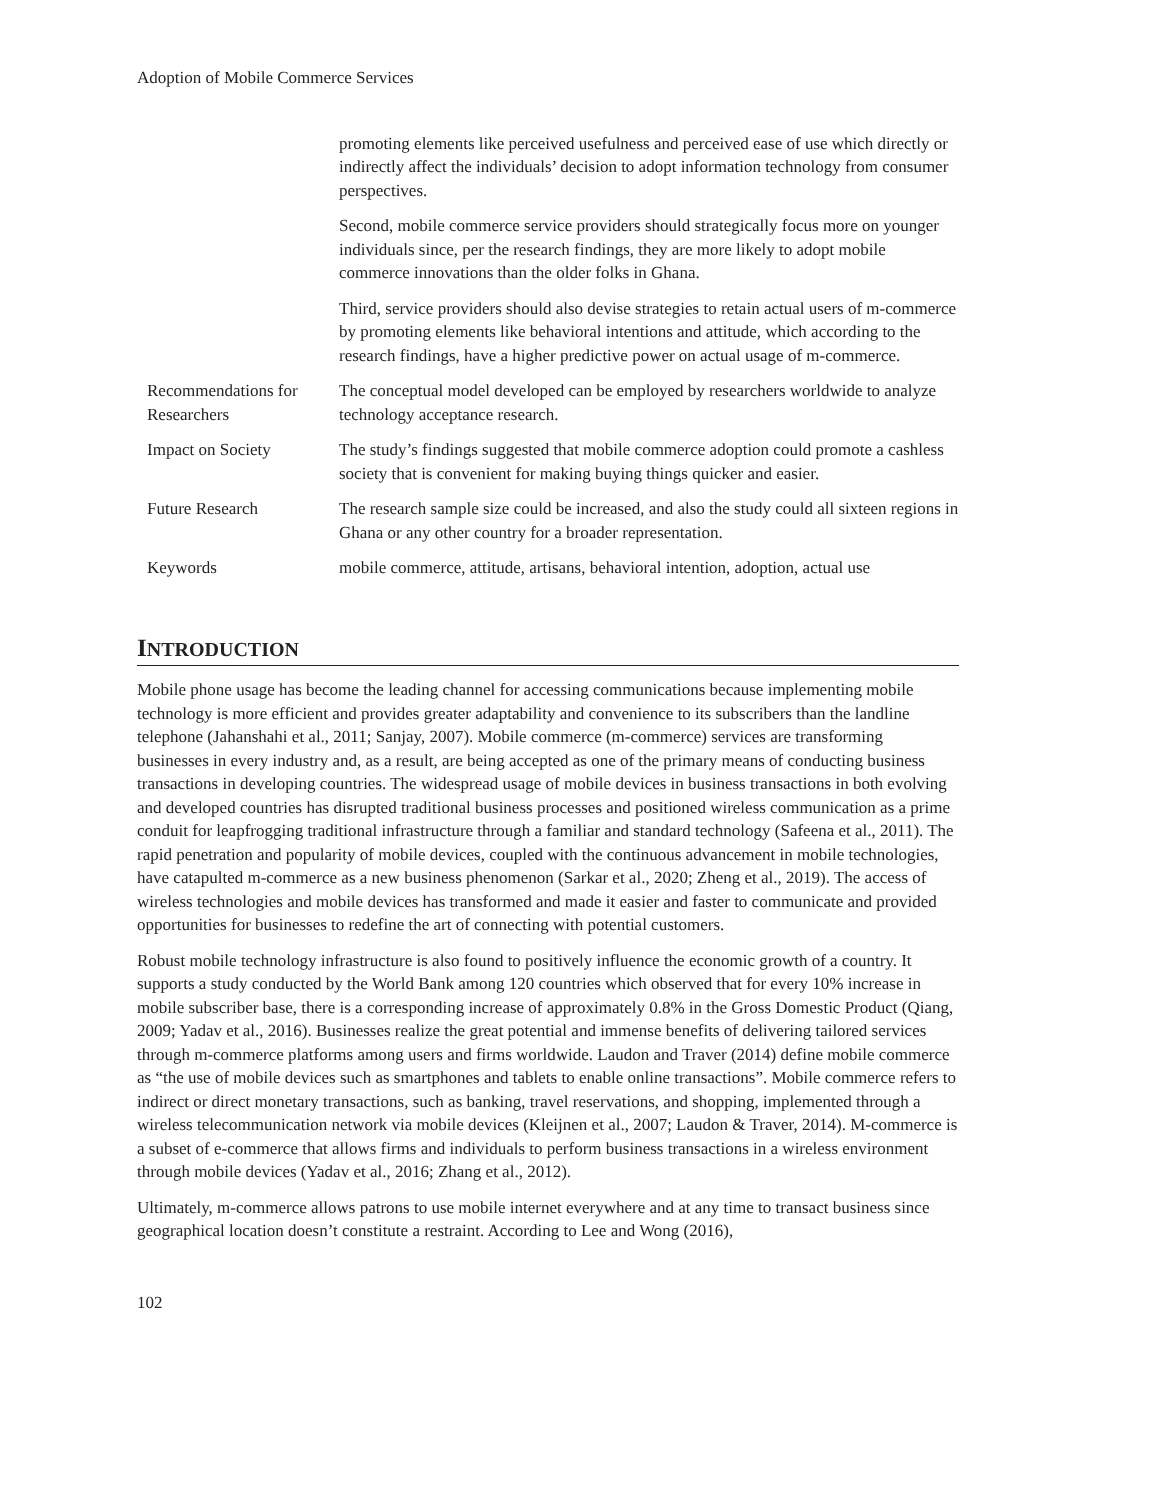Adoption of Mobile Commerce Services
| | promoting elements like perceived usefulness and perceived ease of use which directly or indirectly affect the individuals’ decision to adopt information technology from consumer perspectives. Second, mobile commerce service providers should strategically focus more on younger individuals since, per the research findings, they are more likely to adopt mobile commerce innovations than the older folks in Ghana. Third, service providers should also devise strategies to retain actual users of m-commerce by promoting elements like behavioral intentions and attitude, which according to the research findings, have a higher predictive power on actual usage of m-commerce. |
| Recommendations for Researchers | The conceptual model developed can be employed by researchers worldwide to analyze technology acceptance research. |
| Impact on Society | The study’s findings suggested that mobile commerce adoption could promote a cashless society that is convenient for making buying things quicker and easier. |
| Future Research | The research sample size could be increased, and also the study could all sixteen regions in Ghana or any other country for a broader representation. |
| Keywords | mobile commerce, attitude, artisans, behavioral intention, adoption, actual use |
INTRODUCTION
Mobile phone usage has become the leading channel for accessing communications because implementing mobile technology is more efficient and provides greater adaptability and convenience to its subscribers than the landline telephone (Jahanshahi et al., 2011; Sanjay, 2007). Mobile commerce (m-commerce) services are transforming businesses in every industry and, as a result, are being accepted as one of the primary means of conducting business transactions in developing countries. The widespread usage of mobile devices in business transactions in both evolving and developed countries has disrupted traditional business processes and positioned wireless communication as a prime conduit for leapfrogging traditional infrastructure through a familiar and standard technology (Safeena et al., 2011). The rapid penetration and popularity of mobile devices, coupled with the continuous advancement in mobile technologies, have catapulted m-commerce as a new business phenomenon (Sarkar et al., 2020; Zheng et al., 2019). The access of wireless technologies and mobile devices has transformed and made it easier and faster to communicate and provided opportunities for businesses to redefine the art of connecting with potential customers.
Robust mobile technology infrastructure is also found to positively influence the economic growth of a country. It supports a study conducted by the World Bank among 120 countries which observed that for every 10% increase in mobile subscriber base, there is a corresponding increase of approximately 0.8% in the Gross Domestic Product (Qiang, 2009; Yadav et al., 2016). Businesses realize the great potential and immense benefits of delivering tailored services through m-commerce platforms among users and firms worldwide. Laudon and Traver (2014) define mobile commerce as “the use of mobile devices such as smartphones and tablets to enable online transactions”. Mobile commerce refers to indirect or direct monetary transactions, such as banking, travel reservations, and shopping, implemented through a wireless telecommunication network via mobile devices (Kleijnen et al., 2007; Laudon & Traver, 2014). M-commerce is a subset of e-commerce that allows firms and individuals to perform business transactions in a wireless environment through mobile devices (Yadav et al., 2016; Zhang et al., 2012).
Ultimately, m-commerce allows patrons to use mobile internet everywhere and at any time to transact business since geographical location doesn’t constitute a restraint. According to Lee and Wong (2016),
102